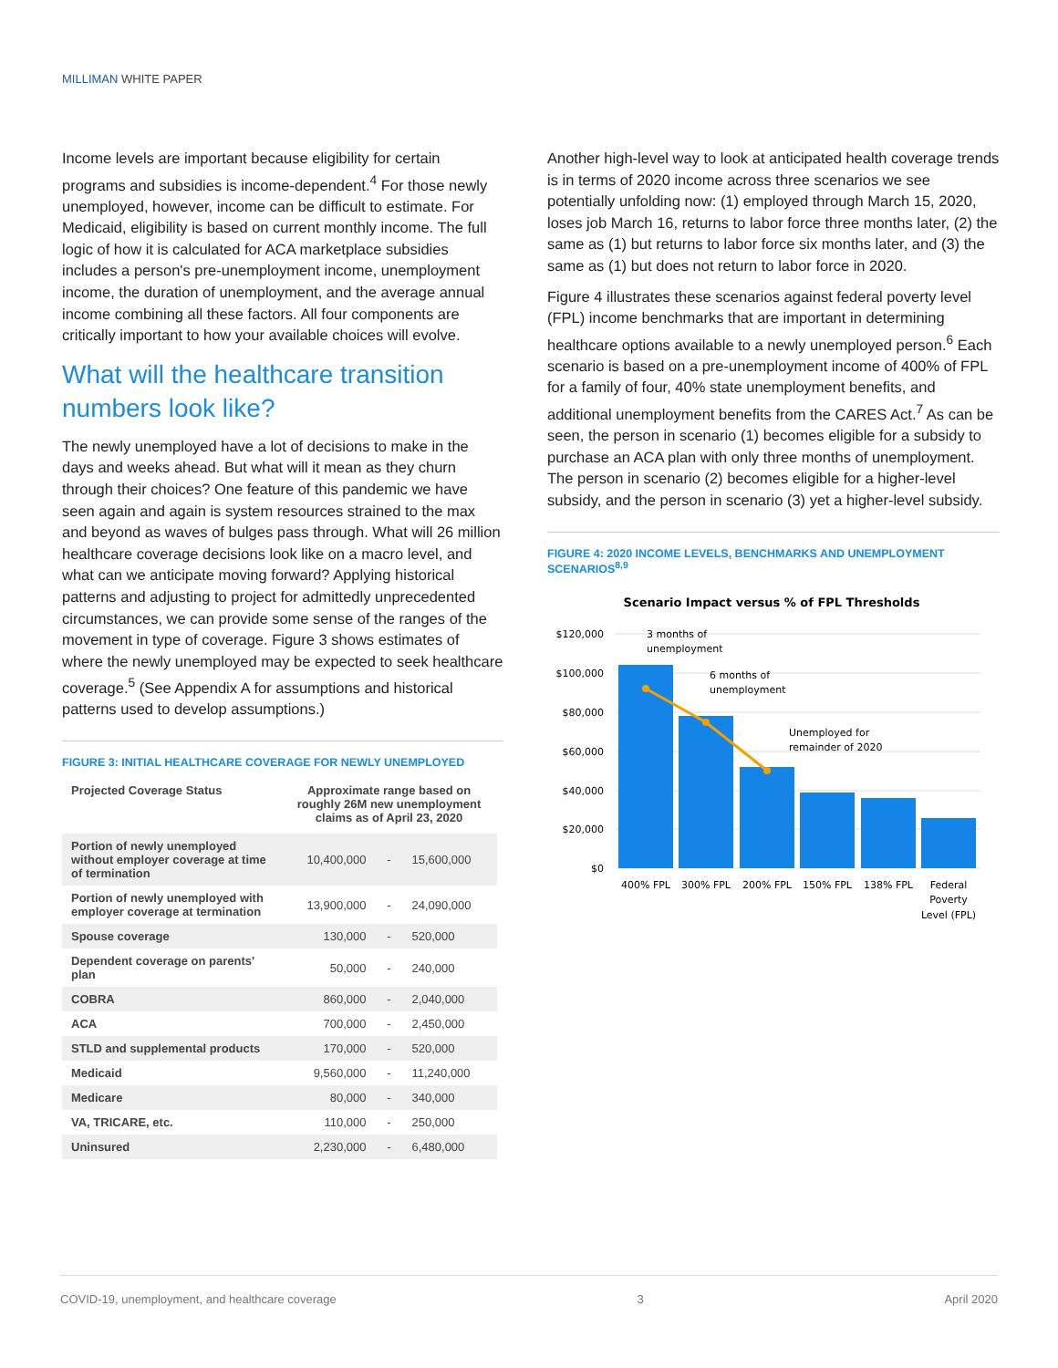MILLIMAN WHITE PAPER
Income levels are important because eligibility for certain programs and subsidies is income-dependent.<sup>4</sup> For those newly unemployed, however, income can be difficult to estimate. For Medicaid, eligibility is based on current monthly income. The full logic of how it is calculated for ACA marketplace subsidies includes a person's pre-unemployment income, unemployment income, the duration of unemployment, and the average annual income combining all these factors. All four components are critically important to how your available choices will evolve.
What will the healthcare transition numbers look like?
The newly unemployed have a lot of decisions to make in the days and weeks ahead. But what will it mean as they churn through their choices? One feature of this pandemic we have seen again and again is system resources strained to the max and beyond as waves of bulges pass through. What will 26 million healthcare coverage decisions look like on a macro level, and what can we anticipate moving forward? Applying historical patterns and adjusting to project for admittedly unprecedented circumstances, we can provide some sense of the ranges of the movement in type of coverage. Figure 3 shows estimates of where the newly unemployed may be expected to seek healthcare coverage.<sup>5</sup> (See Appendix A for assumptions and historical patterns used to develop assumptions.)
FIGURE 3: INITIAL HEALTHCARE COVERAGE FOR NEWLY UNEMPLOYED
| Projected Coverage Status | Approximate range based on roughly 26M new unemployment claims as of April 23, 2020 | | |
| --- | --- | --- | --- |
| Portion of newly unemployed without employer coverage at time of termination | 10,400,000 | - | 15,600,000 |
| Portion of newly unemployed with employer coverage at termination | 13,900,000 | - | 24,090,000 |
| Spouse coverage | 130,000 | - | 520,000 |
| Dependent coverage on parents' plan | 50,000 | - | 240,000 |
| COBRA | 860,000 | - | 2,040,000 |
| ACA | 700,000 | - | 2,450,000 |
| STLD and supplemental products | 170,000 | - | 520,000 |
| Medicaid | 9,560,000 | - | 11,240,000 |
| Medicare | 80,000 | - | 340,000 |
| VA, TRICARE, etc. | 110,000 | - | 250,000 |
| Uninsured | 2,230,000 | - | 6,480,000 |
Another high-level way to look at anticipated health coverage trends is in terms of 2020 income across three scenarios we see potentially unfolding now: (1) employed through March 15, 2020, loses job March 16, returns to labor force three months later, (2) the same as (1) but returns to labor force six months later, and (3) the same as (1) but does not return to labor force in 2020.
Figure 4 illustrates these scenarios against federal poverty level (FPL) income benchmarks that are important in determining healthcare options available to a newly unemployed person.<sup>6</sup> Each scenario is based on a pre-unemployment income of 400% of FPL for a family of four, 40% state unemployment benefits, and additional unemployment benefits from the CARES Act.<sup>7</sup> As can be seen, the person in scenario (1) becomes eligible for a subsidy to purchase an ACA plan with only three months of unemployment. The person in scenario (2) becomes eligible for a higher-level subsidy, and the person in scenario (3) yet a higher-level subsidy.
FIGURE 4: 2020 INCOME LEVELS, BENCHMARKS AND UNEMPLOYMENT SCENARIOS<sup>8,9</sup>
Scenario Impact versus % of FPL Thresholds
$120,000
$100,000
$80,000
$60,000
$40,000
$20,000
$0
3 months of
unemployment
6 months of
unemployment
Unemployed for
remainder of 2020
400% FPL
300% FPL
200% FPL
150% FPL
138% FPL
Federal
Poverty
Level (FPL)
COVID-19, unemployment, and healthcare coverage 3 April 2020